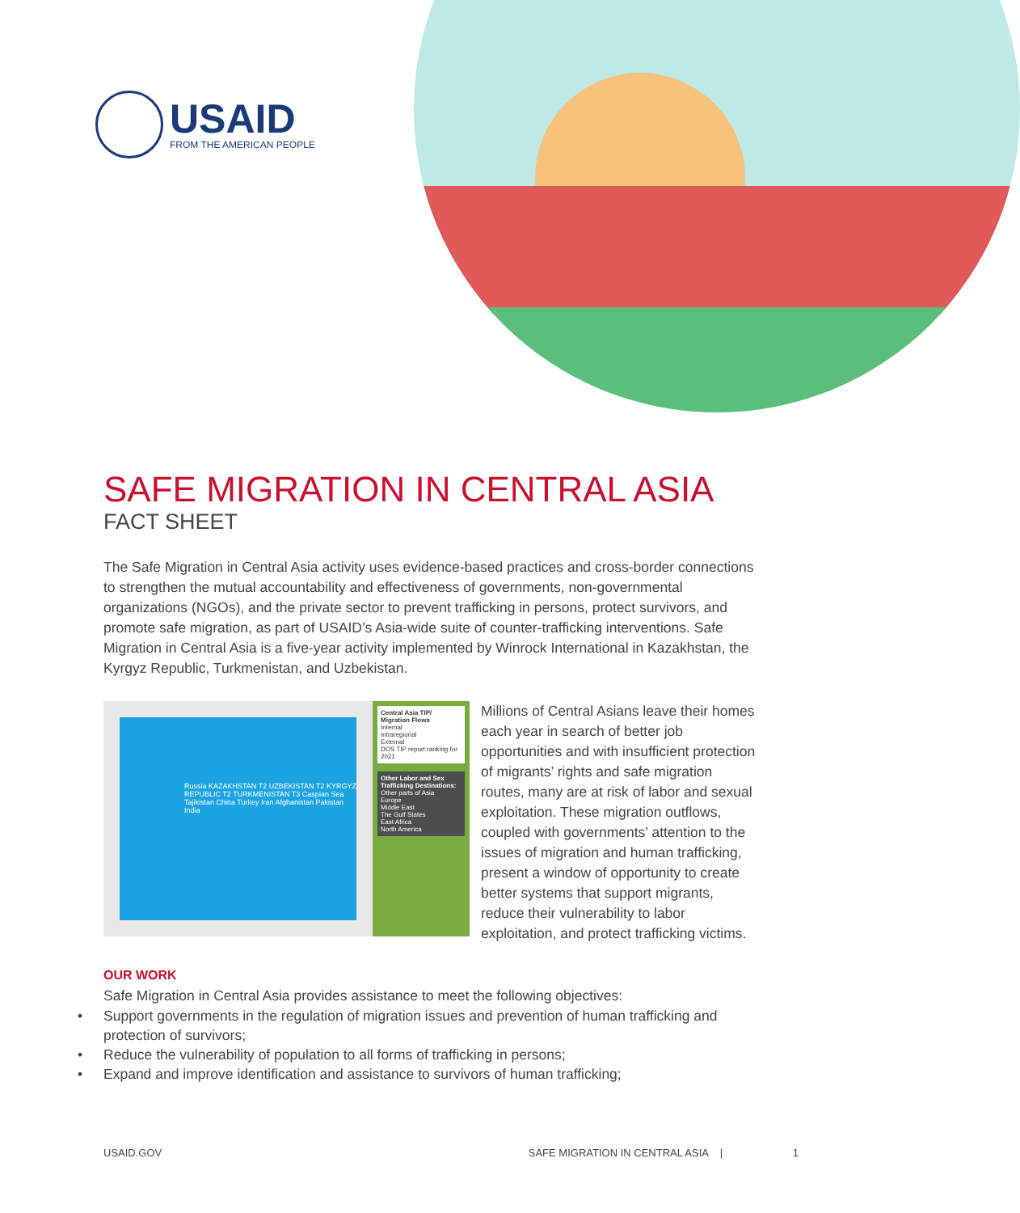USAID
FROM THE AMERICAN PEOPLE
SAFE MIGRATION IN CENTRAL ASIA
FACT SHEET
The Safe Migration in Central Asia activity uses evidence-based practices and cross-border connections to strengthen the mutual accountability and effectiveness of governments, non-governmental organizations (NGOs), and the private sector to prevent trafficking in persons, protect survivors, and promote safe migration, as part of USAID’s Asia-wide suite of counter-trafficking interventions. Safe Migration in Central Asia is a five-year activity implemented by Winrock International in Kazakhstan, the Kyrgyz Republic, Turkmenistan, and Uzbekistan.
Russia KAZAKHSTAN T2 UZBEKISTAN T2 KYRGYZ REPUBLIC T2 TURKMENISTAN T3 Caspian Sea Tajikistan China Turkey Iran Afghanistan Pakistan India
Central Asia TIP/ Migration Flows
Internal
Intraregional
External
DOS TIP report ranking for 2021
Other Labor and Sex Trafficking Destinations:
Other parts of Asia
Europe
Middle East
The Gulf States
East Africa
North America
Millions of Central Asians leave their homes each year in search of better job opportunities and with insufficient protection of migrants’ rights and safe migration routes, many are at risk of labor and sexual exploitation. These migration outflows, coupled with governments’ attention to the issues of migration and human trafficking, present a window of opportunity to create better systems that support migrants, reduce their vulnerability to labor exploitation, and protect trafficking victims.
OUR WORK
Safe Migration in Central Asia provides assistance to meet the following objectives:
• Support governments in the regulation of migration issues and prevention of human trafficking and protection of survivors;
• Reduce the vulnerability of population to all forms of trafficking in persons;
• Expand and improve identification and assistance to survivors of human trafficking;
USAID.GOV SAFE MIGRATION IN CENTRAL ASIA | 1